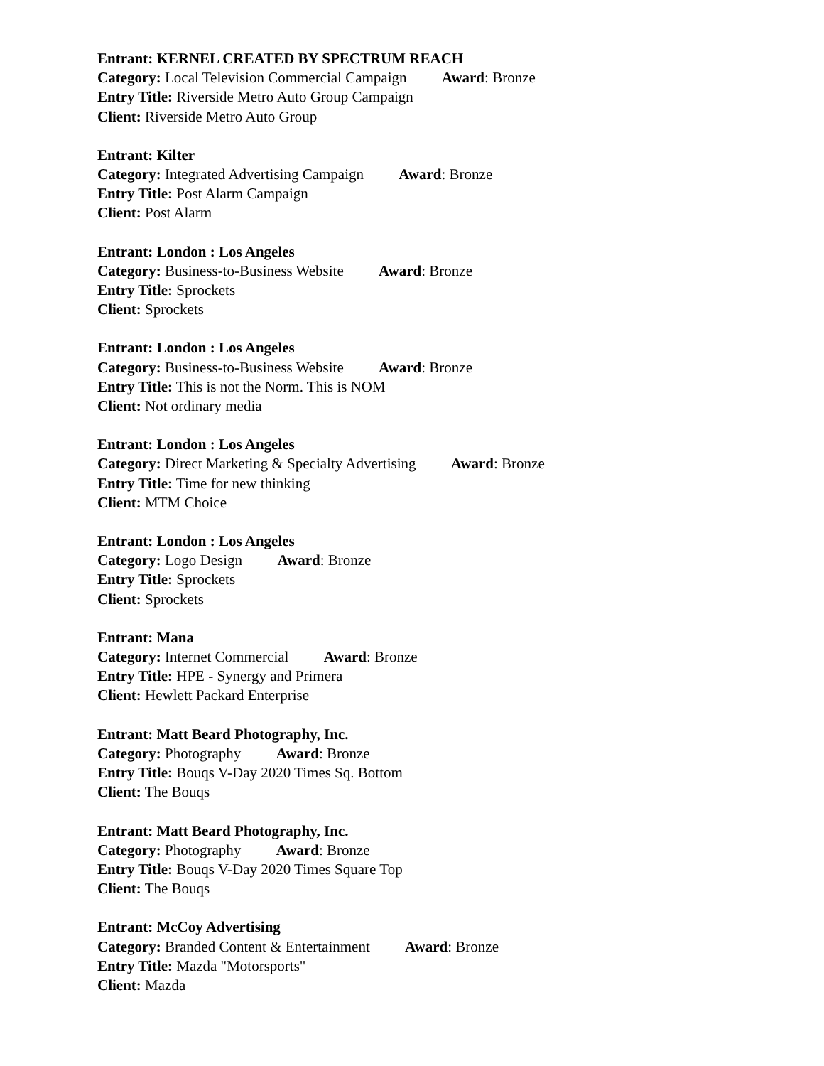Entrant: KERNEL CREATED BY SPECTRUM REACH
Category: Local Television Commercial Campaign Award: Bronze
Entry Title: Riverside Metro Auto Group Campaign
Client: Riverside Metro Auto Group
Entrant: Kilter
Category: Integrated Advertising Campaign Award: Bronze
Entry Title: Post Alarm Campaign
Client: Post Alarm
Entrant: London : Los Angeles
Category: Business-to-Business Website Award: Bronze
Entry Title: Sprockets
Client: Sprockets
Entrant: London : Los Angeles
Category: Business-to-Business Website Award: Bronze
Entry Title: This is not the Norm. This is NOM
Client: Not ordinary media
Entrant: London : Los Angeles
Category: Direct Marketing & Specialty Advertising Award: Bronze
Entry Title: Time for new thinking
Client: MTM Choice
Entrant: London : Los Angeles
Category: Logo Design Award: Bronze
Entry Title: Sprockets
Client: Sprockets
Entrant: Mana
Category: Internet Commercial Award: Bronze
Entry Title: HPE - Synergy and Primera
Client: Hewlett Packard Enterprise
Entrant: Matt Beard Photography, Inc.
Category: Photography Award: Bronze
Entry Title: Bouqs V-Day 2020 Times Sq. Bottom
Client: The Bouqs
Entrant: Matt Beard Photography, Inc.
Category: Photography Award: Bronze
Entry Title: Bouqs V-Day 2020 Times Square Top
Client: The Bouqs
Entrant: McCoy Advertising
Category: Branded Content & Entertainment Award: Bronze
Entry Title: Mazda "Motorsports"
Client: Mazda